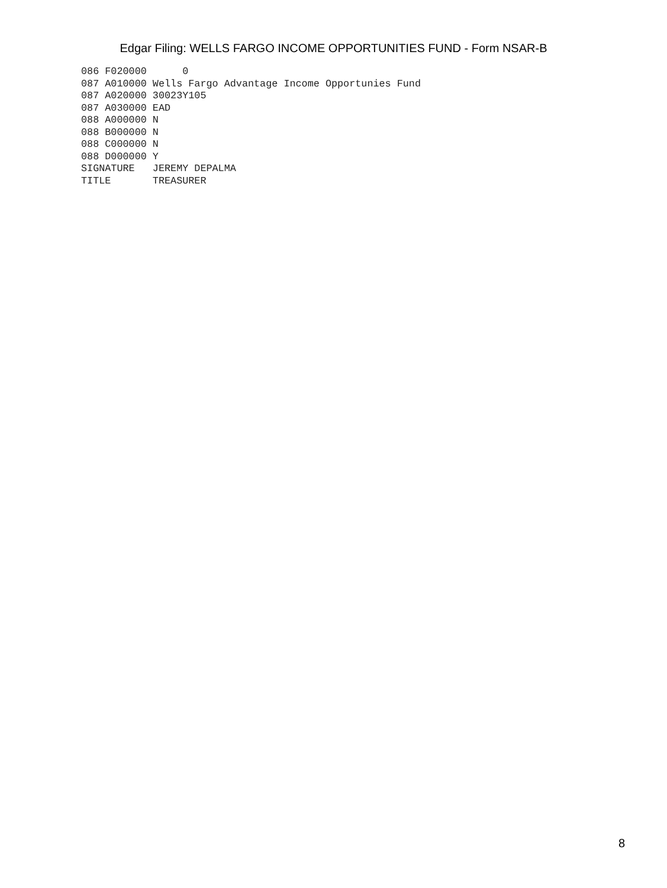Edgar Filing: WELLS FARGO INCOME OPPORTUNITIES FUND - Form NSAR-B
086 F020000      0
087 A010000 Wells Fargo Advantage Income Opportunies Fund
087 A020000 30023Y105
087 A030000 EAD
088 A000000 N
088 B000000 N
088 C000000 N
088 D000000 Y
SIGNATURE   JEREMY DEPALMA
TITLE       TREASURER
8